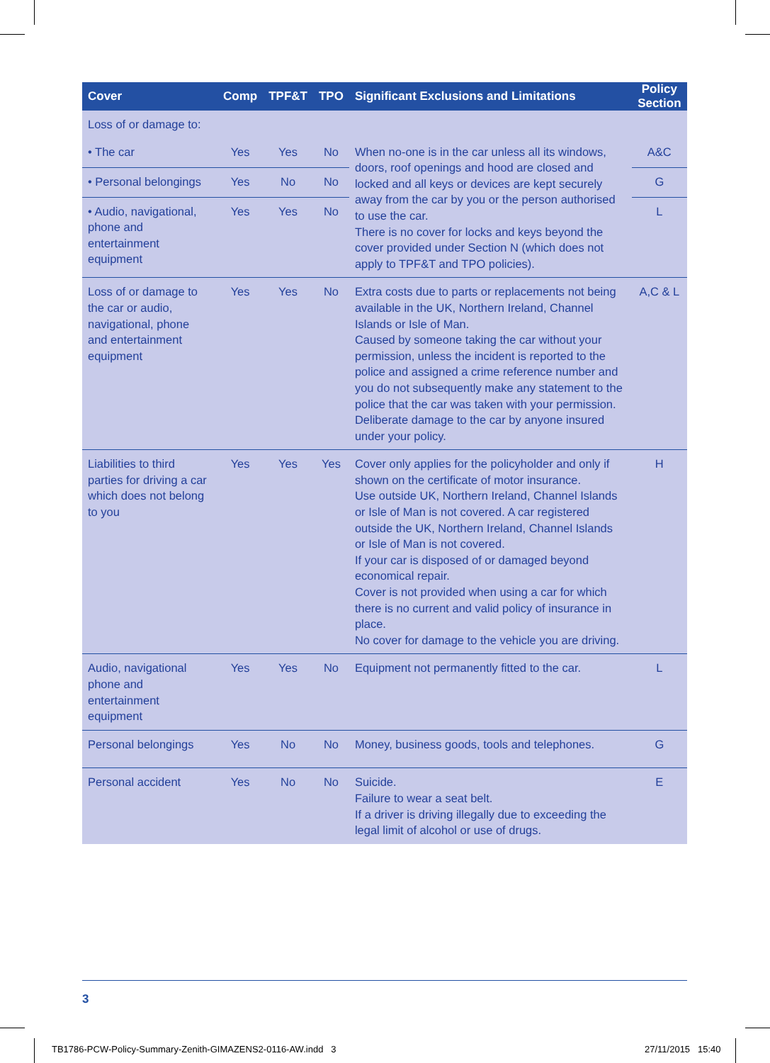| Cover | Comp | TPF&T | TPO | Significant Exclusions and Limitations | Policy Section |
| --- | --- | --- | --- | --- | --- |
| Loss of or damage to: | | | | | |
| • The car | Yes | Yes | No | When no-one is in the car unless all its windows, doors, roof openings and hood are closed and locked and all keys or devices are kept securely away from the car by you or the person authorised to use the car. There is no cover for locks and keys beyond the cover provided under Section N (which does not apply to TPF&T and TPO policies). | A&C |
| • Personal belongings | Yes | No | No | | G |
| • Audio, navigational, phone and entertainment equipment | Yes | Yes | No | | L |
| Loss of or damage to the car or audio, navigational, phone and entertainment equipment | Yes | Yes | No | Extra costs due to parts or replacements not being available in the UK, Northern Ireland, Channel Islands or Isle of Man. Caused by someone taking the car without your permission, unless the incident is reported to the police and assigned a crime reference number and you do not subsequently make any statement to the police that the car was taken with your permission. Deliberate damage to the car by anyone insured under your policy. | A,C & L |
| Liabilities to third parties for driving a car which does not belong to you | Yes | Yes | Yes | Cover only applies for the policyholder and only if shown on the certificate of motor insurance. Use outside UK, Northern Ireland, Channel Islands or Isle of Man is not covered. A car registered outside the UK, Northern Ireland, Channel Islands or Isle of Man is not covered. If your car is disposed of or damaged beyond economical repair. Cover is not provided when using a car for which there is no current and valid policy of insurance in place. No cover for damage to the vehicle you are driving. | H |
| Audio, navigational phone and entertainment equipment | Yes | Yes | No | Equipment not permanently fitted to the car. | L |
| Personal belongings | Yes | No | No | Money, business goods, tools and telephones. | G |
| Personal accident | Yes | No | No | Suicide. Failure to wear a seat belt. If a driver is driving illegally due to exceeding the legal limit of alcohol or use of drugs. | E |
3
TB1786-PCW-Policy-Summary-Zenith-GIMAZENS2-0116-AW.indd 3
27/11/2015 15:40